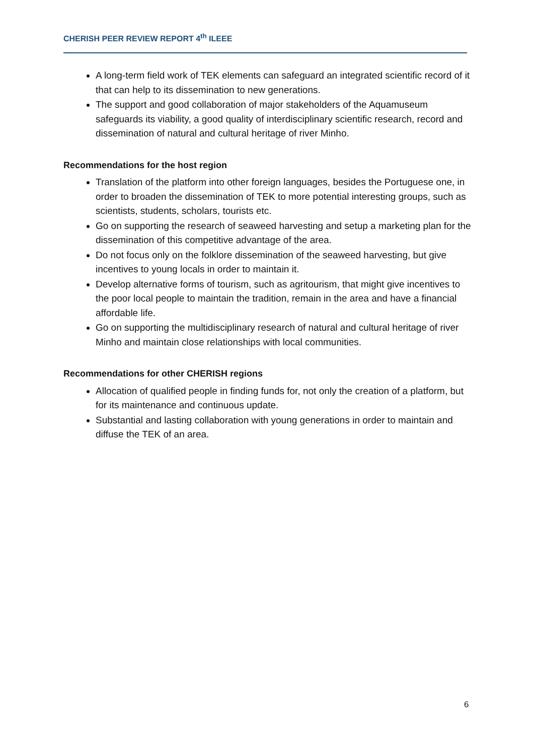CHERISH PEER REVIEW REPORT 4<sup>th</sup> ILEEE
A long-term field work of TEK elements can safeguard an integrated scientific record of it that can help to its dissemination to new generations.
The support and good collaboration of major stakeholders of the Aquamuseum safeguards its viability, a good quality of interdisciplinary scientific research, record and dissemination of natural and cultural heritage of river Minho.
Recommendations for the host region
Translation of the platform into other foreign languages, besides the Portuguese one, in order to broaden the dissemination of TEK to more potential interesting groups, such as scientists, students, scholars, tourists etc.
Go on supporting the research of seaweed harvesting and setup a marketing plan for the dissemination of this competitive advantage of the area.
Do not focus only on the folklore dissemination of the seaweed harvesting, but give incentives to young locals in order to maintain it.
Develop alternative forms of tourism, such as agritourism, that might give incentives to the poor local people to maintain the tradition, remain in the area and have a financial affordable life.
Go on supporting the multidisciplinary research of natural and cultural heritage of river Minho and maintain close relationships with local communities.
Recommendations for other CHERISH regions
Allocation of qualified people in finding funds for, not only the creation of a platform, but for its maintenance and continuous update.
Substantial and lasting collaboration with young generations in order to maintain and diffuse the TEK of an area.
6